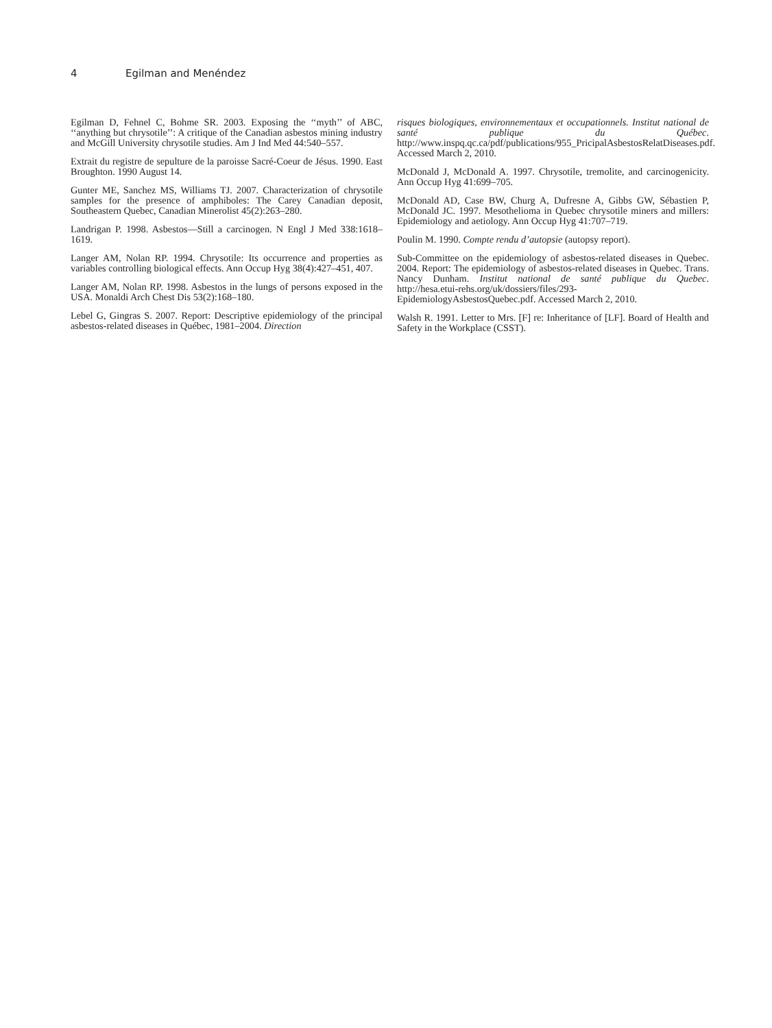4 Egilman and Menéndez
Egilman D, Fehnel C, Bohme SR. 2003. Exposing the ‘‘myth’’ of ABC, ‘‘anything but chrysotile’’: A critique of the Canadian asbestos mining industry and McGill University chrysotile studies. Am J Ind Med 44:540–557.
Extrait du registre de sepulture de la paroisse Sacré-Coeur de Jésus. 1990. East Broughton. 1990 August 14.
Gunter ME, Sanchez MS, Williams TJ. 2007. Characterization of chrysotile samples for the presence of amphiboles: The Carey Canadian deposit, Southeastern Quebec, Canadian Minerolist 45(2):263–280.
Landrigan P. 1998. Asbestos—Still a carcinogen. N Engl J Med 338:1618–1619.
Langer AM, Nolan RP. 1994. Chrysotile: Its occurrence and properties as variables controlling biological effects. Ann Occup Hyg 38(4):427–451, 407.
Langer AM, Nolan RP. 1998. Asbestos in the lungs of persons exposed in the USA. Monaldi Arch Chest Dis 53(2):168–180.
Lebel G, Gingras S. 2007. Report: Descriptive epidemiology of the principal asbestos-related diseases in Québec, 1981–2004. Direction
risques biologiques, environnementaux et occupationnels. Institut national de santé publique du Québec. http://www.inspq.qc.ca/pdf/publications/955_PricipalAsbestosRelatDiseases.pdf. Accessed March 2, 2010.
McDonald J, McDonald A. 1997. Chrysotile, tremolite, and carcinogenicity. Ann Occup Hyg 41:699–705.
McDonald AD, Case BW, Churg A, Dufresne A, Gibbs GW, Sébastien P, McDonald JC. 1997. Mesothelioma in Quebec chrysotile miners and millers: Epidemiology and aetiology. Ann Occup Hyg 41:707–719.
Poulin M. 1990. Compte rendu d’autopsie (autopsy report).
Sub-Committee on the epidemiology of asbestos-related diseases in Quebec. 2004. Report: The epidemiology of asbestos-related diseases in Quebec. Trans. Nancy Dunham. Institut national de santé publique du Quebec. http://hesa.etui-rehs.org/uk/dossiers/files/293-EpidemiologyAsbestosQuebec.pdf. Accessed March 2, 2010.
Walsh R. 1991. Letter to Mrs. [F] re: Inheritance of [LF]. Board of Health and Safety in the Workplace (CSST).